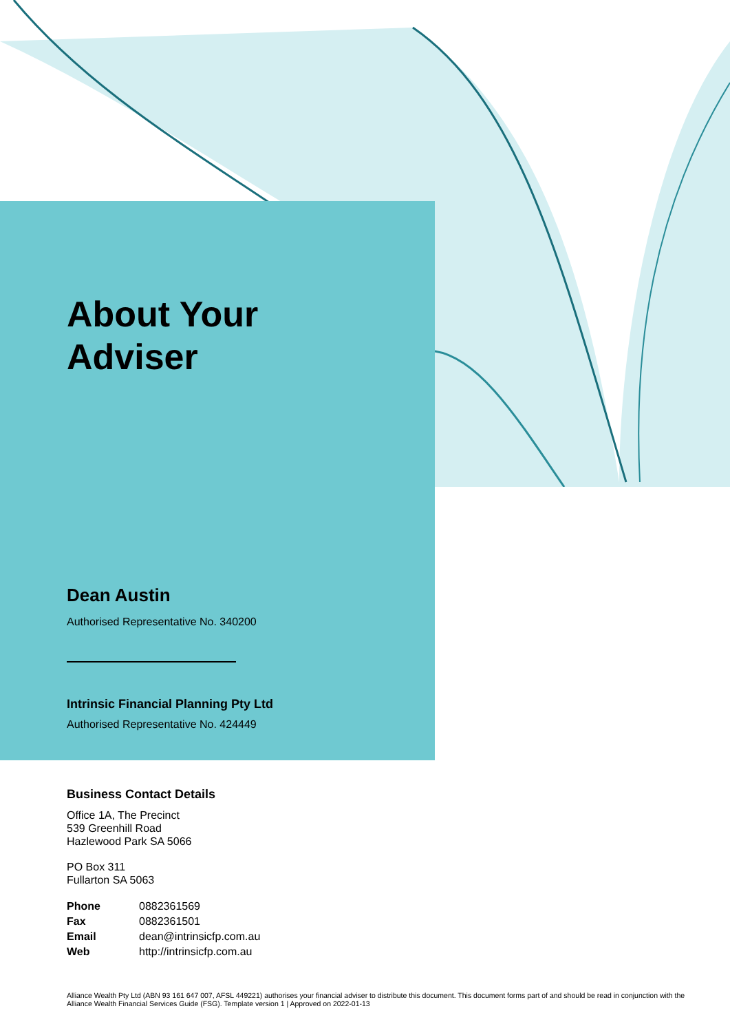About Your
Adviser
Dean Austin
Authorised Representative No. 340200
Intrinsic Financial Planning Pty Ltd
Authorised Representative No. 424449
Business Contact Details
Office 1A, The Precinct
539 Greenhill Road
Hazlewood Park SA 5066
PO Box 311
Fullarton SA 5063
| Phone | 0882361569 |
| Fax | 0882361501 |
| Email | dean@intrinsicfp.com.au |
| Web | http://intrinsicfp.com.au |
Alliance Wealth Pty Ltd (ABN 93 161 647 007, AFSL 449221) authorises your financial adviser to distribute this document. This document forms part of and should be read in conjunction with the Alliance Wealth Financial Services Guide (FSG). Template version 1 | Approved on 2022-01-13